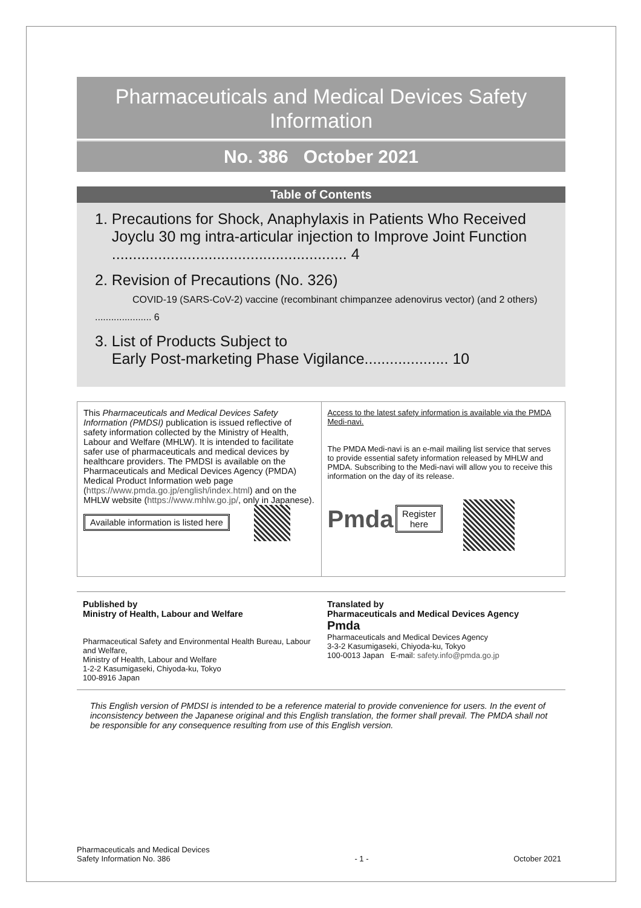Pharmaceuticals and Medical Devices Safety
Information
No. 386 October 2021
Table of Contents
1. Precautions for Shock, Anaphylaxis in Patients Who Received
Joyclu 30 mg intra-articular injection to Improve Joint Function
........................................................ 4
2. Revision of Precautions (No. 326)
COVID-19 (SARS-CoV-2) vaccine (recombinant chimpanzee adenovirus vector) (and 2 others) ..................... 6
3. List of Products Subject to
Early Post-marketing Phase Vigilance.................... 10
This Pharmaceuticals and Medical Devices Safety Information (PMDSI) publication is issued reflective of safety information collected by the Ministry of Health, Labour and Welfare (MHLW). It is intended to facilitate safer use of pharmaceuticals and medical devices by healthcare providers. The PMDSI is available on the Pharmaceuticals and Medical Devices Agency (PMDA) Medical Product Information web page (https://www.pmda.go.jp/english/index.html) and on the MHLW website (https://www.mhlw.go.jp/, only in Japanese).
Available information is listed here
Access to the latest safety information is available via the PMDA Medi-navi.
The PMDA Medi-navi is an e-mail mailing list service that serves to provide essential safety information released by MHLW and PMDA. Subscribing to the Medi-navi will allow you to receive this information on the day of its release.
Pmda Register
here
Published by
Ministry of Health, Labour and Welfare
Pharmaceutical Safety and Environmental Health Bureau, Labour and Welfare,
Ministry of Health, Labour and Welfare
1-2-2 Kasumigaseki, Chiyoda-ku, Tokyo
100-8916 Japan
Translated by
Pharmaceuticals and Medical Devices Agency
Pmda
Pharmaceuticals and Medical Devices Agency
3-3-2 Kasumigaseki, Chiyoda-ku, Tokyo
100-0013 Japan E-mail: safety.info@pmda.go.jp
This English version of PMDSI is intended to be a reference material to provide convenience for users. In the event of inconsistency between the Japanese original and this English translation, the former shall prevail. The PMDA shall not be responsible for any consequence resulting from use of this English version.
Pharmaceuticals and Medical Devices
Safety Information No. 386 - 1 - October 2021